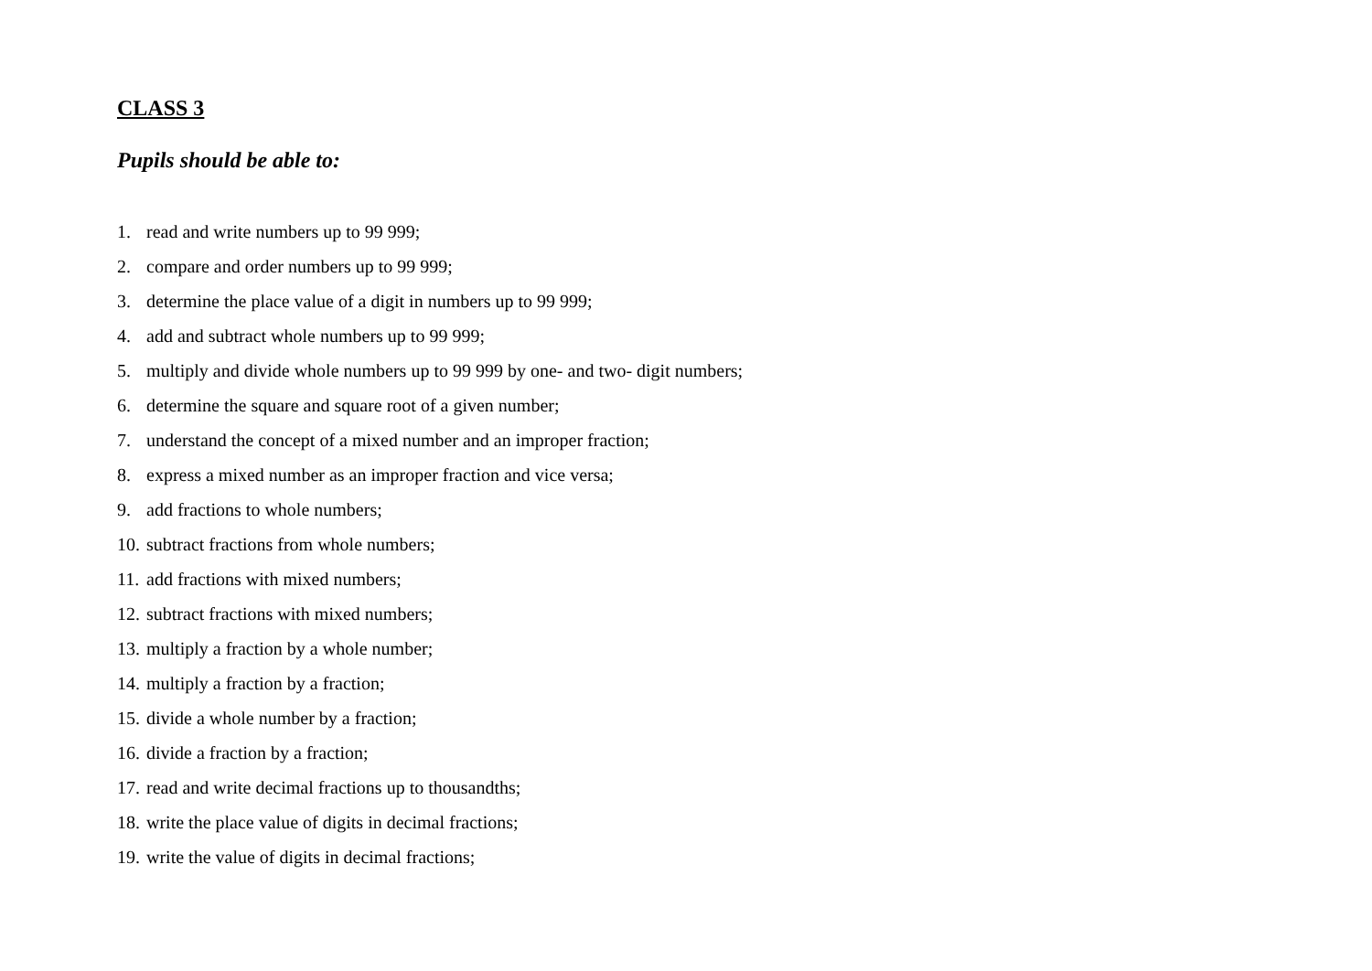CLASS 3
Pupils should be able to:
1. read and write numbers up to 99 999;
2. compare and order numbers up to 99 999;
3. determine the place value of a digit in numbers up to 99 999;
4. add and subtract whole numbers up to 99 999;
5. multiply and divide whole numbers up to 99 999 by one- and two- digit numbers;
6. determine the square and square root of a given number;
7. understand the concept of a mixed number and an improper fraction;
8. express a mixed number as an improper fraction and vice versa;
9. add fractions to whole numbers;
10. subtract fractions from whole numbers;
11. add fractions with mixed numbers;
12. subtract fractions with mixed numbers;
13. multiply a fraction by a whole number;
14. multiply a fraction by a fraction;
15. divide a whole number by a fraction;
16. divide a fraction by a fraction;
17. read and write decimal fractions up to thousandths;
18. write the place value of digits in decimal fractions;
19. write the value of digits in decimal fractions;